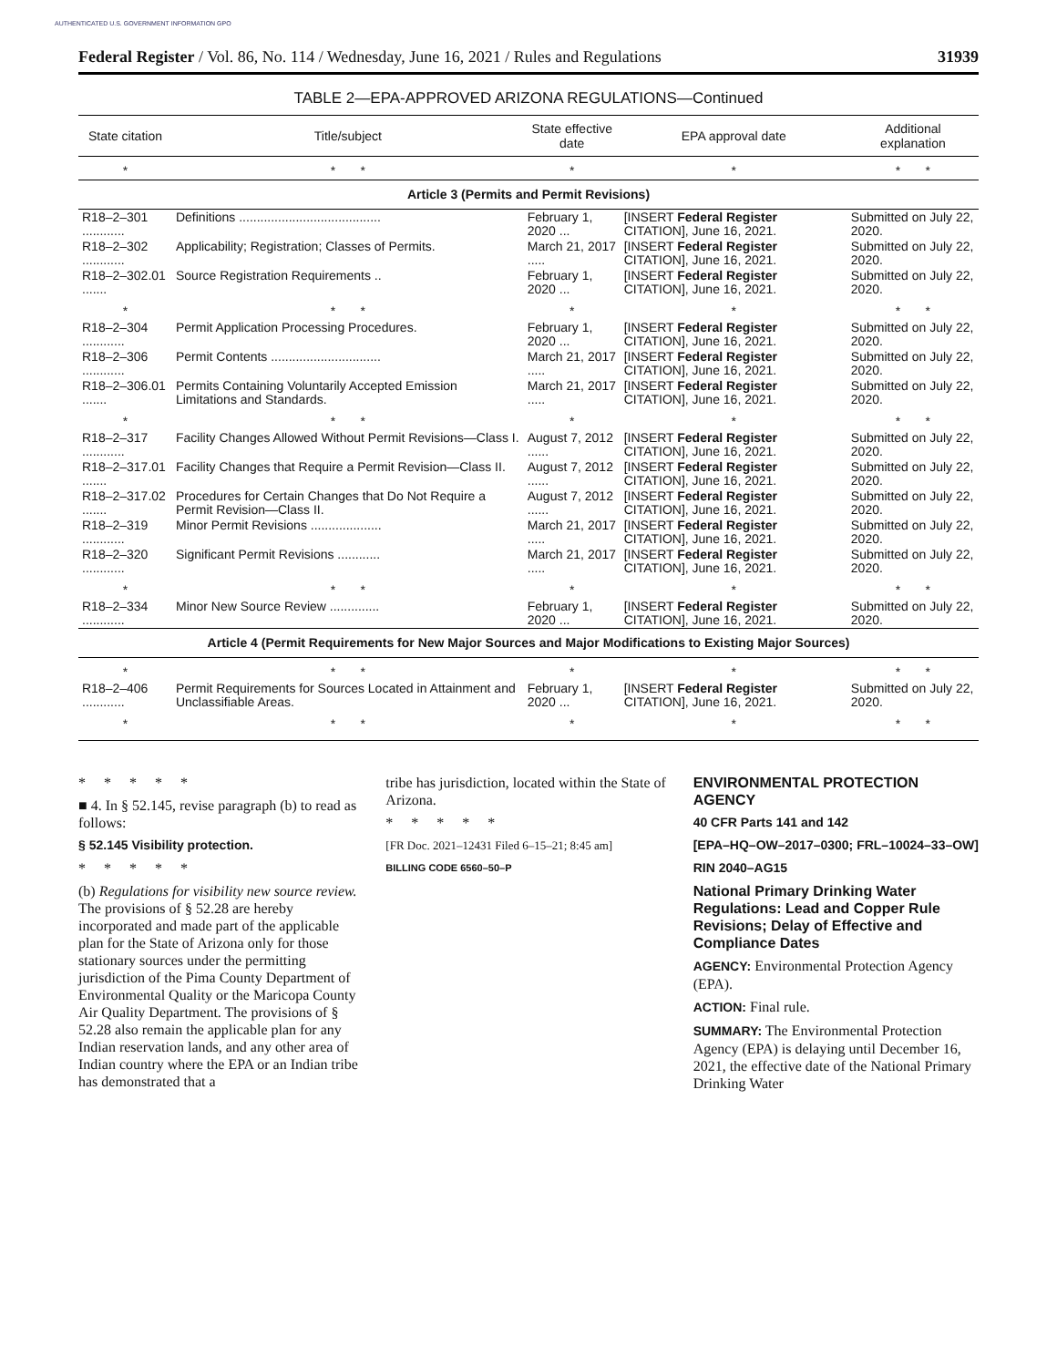AUTHENTICATED U.S. GOVERNMENT INFORMATION GPO
Federal Register / Vol. 86, No. 114 / Wednesday, June 16, 2021 / Rules and Regulations 31939
TABLE 2—EPA-APPROVED ARIZONA REGULATIONS—Continued
| State citation | Title/subject | State effective date | EPA approval date | Additional explanation |
| --- | --- | --- | --- | --- |
| * | * * | * | * | * * |
| Article 3 (Permits and Permit Revisions) | | | | |
| R18–2–301 ............ | Definitions ........................................ | February 1, 2020 ... | [INSERT Federal Register CITATION], June 16, 2021. | Submitted on July 22, 2020. |
| R18–2–302 ............ | Applicability; Registration; Classes of Permits. | March 21, 2017 ..... | [INSERT Federal Register CITATION], June 16, 2021. | Submitted on July 22, 2020. |
| R18–2–302.01 ....... | Source Registration Requirements .. | February 1, 2020 ... | [INSERT Federal Register CITATION], June 16, 2021. | Submitted on July 22, 2020. |
| * | * * | * | * | * * |
| R18–2–304 ............ | Permit Application Processing Procedures. | February 1, 2020 ... | [INSERT Federal Register CITATION], June 16, 2021. | Submitted on July 22, 2020. |
| R18–2–306 ............ | Permit Contents ............................... | March 21, 2017 ..... | [INSERT Federal Register CITATION], June 16, 2021. | Submitted on July 22, 2020. |
| R18–2–306.01 ....... | Permits Containing Voluntarily Accepted Emission Limitations and Standards. | March 21, 2017 ..... | [INSERT Federal Register CITATION], June 16, 2021. | Submitted on July 22, 2020. |
| * | * * | * | * | * * |
| R18–2–317 ............ | Facility Changes Allowed Without Permit Revisions—Class I. | August 7, 2012 ...... | [INSERT Federal Register CITATION], June 16, 2021. | Submitted on July 22, 2020. |
| R18–2–317.01 ....... | Facility Changes that Require a Permit Revision—Class II. | August 7, 2012 ...... | [INSERT Federal Register CITATION], June 16, 2021. | Submitted on July 22, 2020. |
| R18–2–317.02 ....... | Procedures for Certain Changes that Do Not Require a Permit Revision—Class II. | August 7, 2012 ...... | [INSERT Federal Register CITATION], June 16, 2021. | Submitted on July 22, 2020. |
| R18–2–319 ............ | Minor Permit Revisions .................... | March 21, 2017 ..... | [INSERT Federal Register CITATION], June 16, 2021. | Submitted on July 22, 2020. |
| R18–2–320 ............ | Significant Permit Revisions ............ | March 21, 2017 ..... | [INSERT Federal Register CITATION], June 16, 2021. | Submitted on July 22, 2020. |
| * | * * | * | * | * * |
| R18–2–334 ............ | Minor New Source Review .............. | February 1, 2020 ... | [INSERT Federal Register CITATION], June 16, 2021. | Submitted on July 22, 2020. |
| Article 4 (Permit Requirements for New Major Sources and Major Modifications to Existing Major Sources) | | | | |
| * | * * | * | * | * * |
| R18–2–406 ............ | Permit Requirements for Sources Located in Attainment and Unclassifiable Areas. | February 1, 2020 ... | [INSERT Federal Register CITATION], June 16, 2021. | Submitted on July 22, 2020. |
| * | * * | * | * | * * |
* * * * *
■ 4. In § 52.145, revise paragraph (b) to read as follows:
§ 52.145 Visibility protection.
* * * * *
(b) Regulations for visibility new source review. The provisions of § 52.28 are hereby incorporated and made part of the applicable plan for the State of Arizona only for those stationary sources under the permitting jurisdiction of the Pima County Department of Environmental Quality or the Maricopa County Air Quality Department. The provisions of § 52.28 also remain the applicable plan for any Indian reservation lands, and any other area of Indian country where the EPA or an Indian tribe has demonstrated that a
tribe has jurisdiction, located within the State of Arizona.
* * * * *
[FR Doc. 2021–12431 Filed 6–15–21; 8:45 am]
BILLING CODE 6560–50–P
ENVIRONMENTAL PROTECTION AGENCY
40 CFR Parts 141 and 142
[EPA–HQ–OW–2017–0300; FRL–10024–33–OW]
RIN 2040–AG15
National Primary Drinking Water Regulations: Lead and Copper Rule Revisions; Delay of Effective and Compliance Dates
AGENCY: Environmental Protection Agency (EPA).
ACTION: Final rule.
SUMMARY: The Environmental Protection Agency (EPA) is delaying until December 16, 2021, the effective date of the National Primary Drinking Water